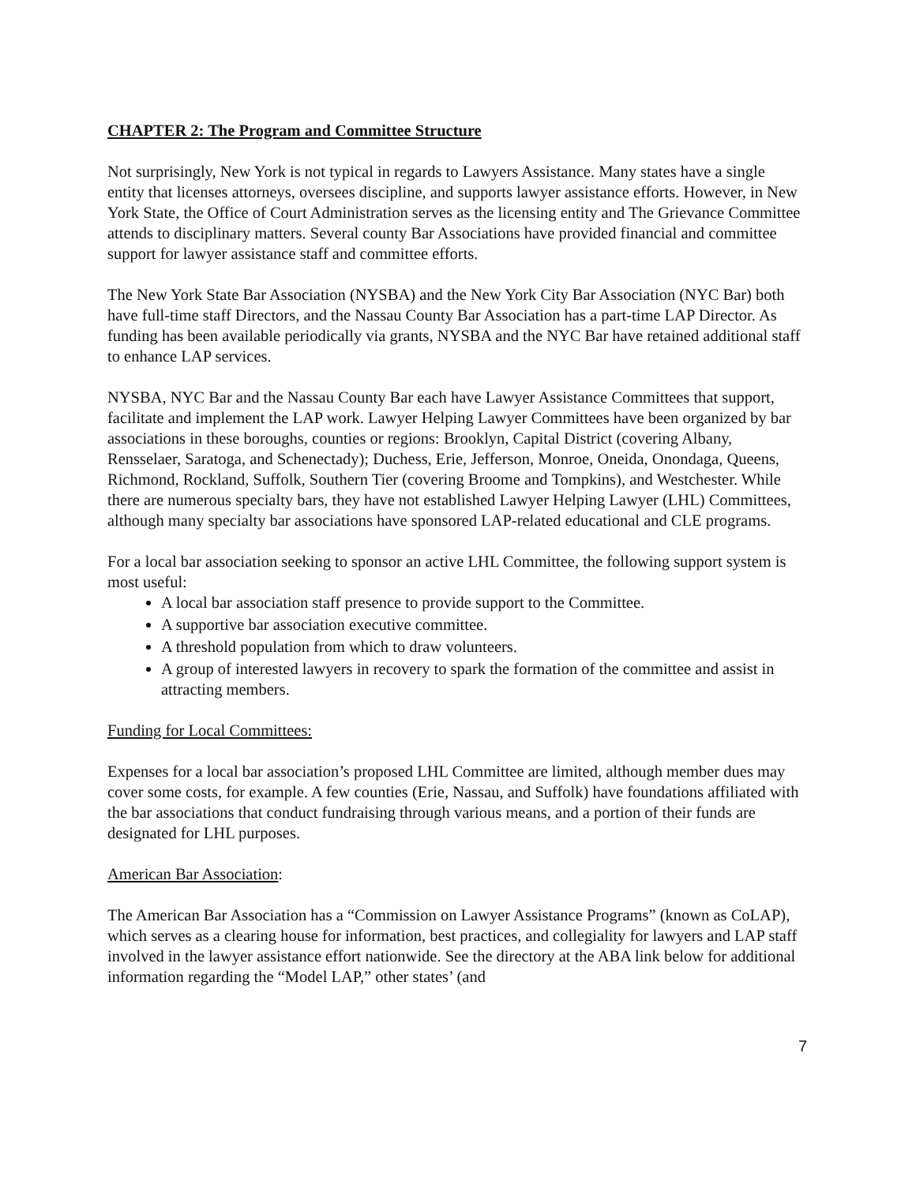CHAPTER 2: The Program and Committee Structure
Not surprisingly, New York is not typical in regards to Lawyers Assistance. Many states have a single entity that licenses attorneys, oversees discipline, and supports lawyer assistance efforts. However, in New York State, the Office of Court Administration serves as the licensing entity and The Grievance Committee attends to disciplinary matters. Several county Bar Associations have provided financial and committee support for lawyer assistance staff and committee efforts.
The New York State Bar Association (NYSBA) and the New York City Bar Association (NYC Bar) both have full-time staff Directors, and the Nassau County Bar Association has a part-time LAP Director. As funding has been available periodically via grants, NYSBA and the NYC Bar have retained additional staff to enhance LAP services.
NYSBA, NYC Bar and the Nassau County Bar each have Lawyer Assistance Committees that support, facilitate and implement the LAP work. Lawyer Helping Lawyer Committees have been organized by bar associations in these boroughs, counties or regions: Brooklyn, Capital District (covering Albany, Rensselaer, Saratoga, and Schenectady); Duchess, Erie, Jefferson, Monroe, Oneida, Onondaga, Queens, Richmond, Rockland, Suffolk, Southern Tier (covering Broome and Tompkins), and Westchester. While there are numerous specialty bars, they have not established Lawyer Helping Lawyer (LHL) Committees, although many specialty bar associations have sponsored LAP-related educational and CLE programs.
For a local bar association seeking to sponsor an active LHL Committee, the following support system is most useful:
A local bar association staff presence to provide support to the Committee.
A supportive bar association executive committee.
A threshold population from which to draw volunteers.
A group of interested lawyers in recovery to spark the formation of the committee and assist in attracting members.
Funding for Local Committees:
Expenses for a local bar association’s proposed LHL Committee are limited, although member dues may cover some costs, for example. A few counties (Erie, Nassau, and Suffolk) have foundations affiliated with the bar associations that conduct fundraising through various means, and a portion of their funds are designated for LHL purposes.
American Bar Association:
The American Bar Association has a “Commission on Lawyer Assistance Programs” (known as CoLAP), which serves as a clearing house for information, best practices, and collegiality for lawyers and LAP staff involved in the lawyer assistance effort nationwide. See the directory at the ABA link below for additional information regarding the “Model LAP,” other states’ (and
7